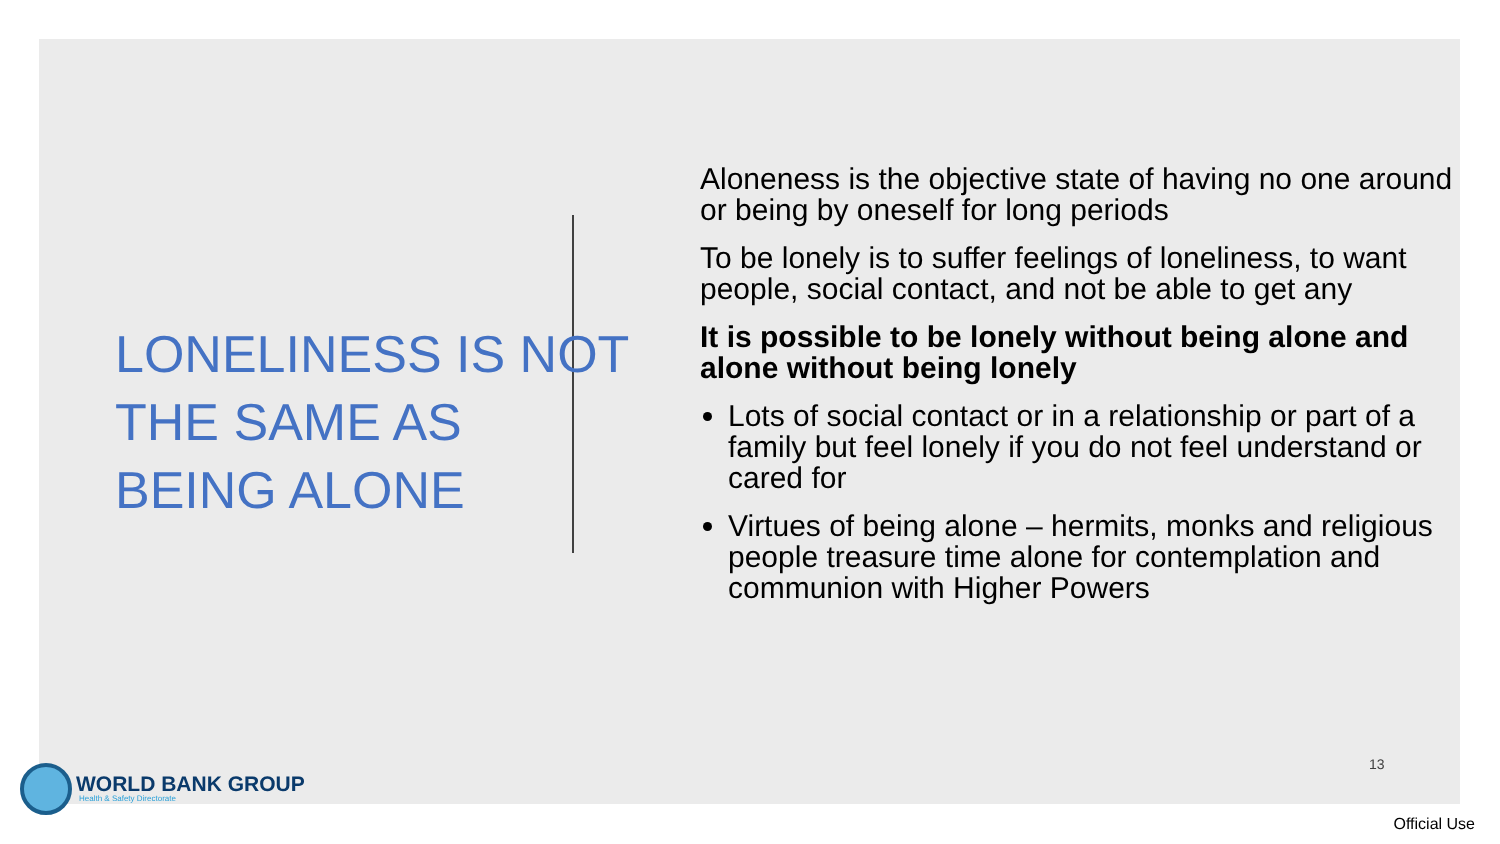LONELINESS IS NOT THE SAME AS BEING ALONE
Aloneness is the objective state of having no one around or being by oneself for long periods
To be lonely is to suffer feelings of loneliness, to want people, social contact, and not be able to get any
It is possible to be lonely without being alone and alone without being lonely
Lots of social contact or in a relationship or part of a family but feel lonely if you do not feel understand or cared for
Virtues of being alone – hermits, monks and religious people treasure time alone for contemplation and communion with Higher Powers
13
WORLD BANK GROUP
Health & Safety Directorate
Official Use